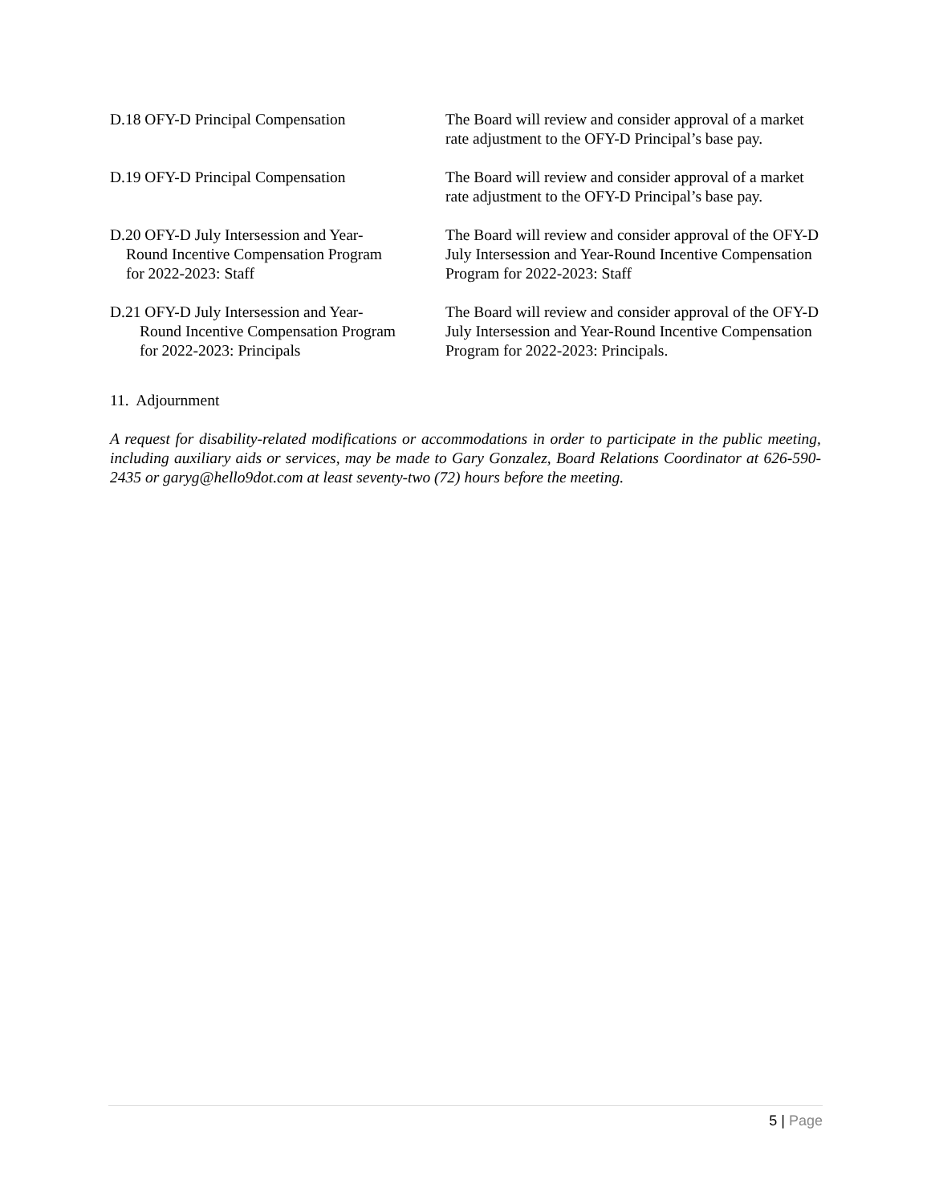D.18 OFY-D Principal Compensation The Board will review and consider approval of a market rate adjustment to the OFY-D Principal’s base pay.
D.19 OFY-D Principal Compensation The Board will review and consider approval of a market rate adjustment to the OFY-D Principal’s base pay.
D.20 OFY-D July Intersession and Year-
Round Incentive Compensation Program
for 2022-2023: Staff
The Board will review and consider approval of the OFY-D July Intersession and Year-Round Incentive Compensation Program for 2022-2023: Staff
D.21 OFY-D July Intersession and Year-
Round Incentive Compensation Program
for 2022-2023: Principals
The Board will review and consider approval of the OFY-D July Intersession and Year-Round Incentive Compensation Program for 2022-2023: Principals.
11. Adjournment
A request for disability-related modifications or accommodations in order to participate in the public meeting, including auxiliary aids or services, may be made to Gary Gonzalez, Board Relations Coordinator at 626-590-2435 or garyg@hello9dot.com at least seventy-two (72) hours before the meeting.
5 | Page